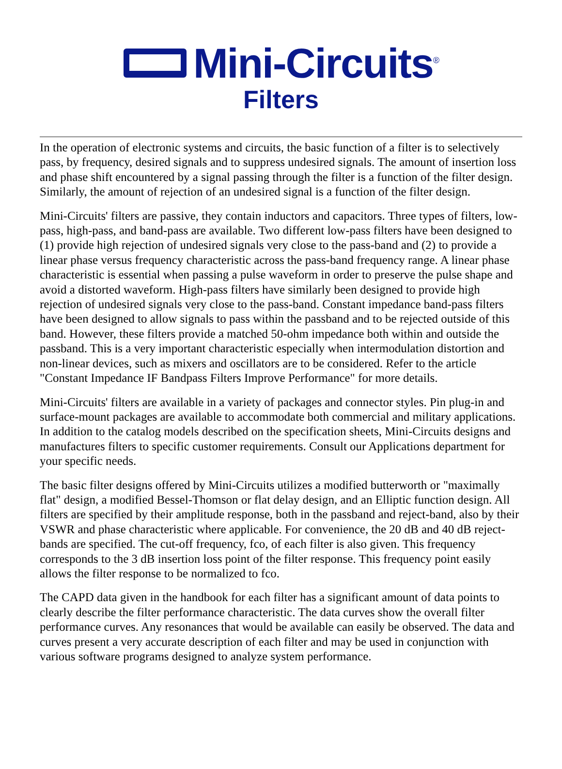Mini-Circuits<sup>®</sup>
Filters
In the operation of electronic systems and circuits, the basic function of a filter is to selectively pass, by frequency, desired signals and to suppress undesired signals. The amount of insertion loss and phase shift encountered by a signal passing through the filter is a function of the filter design. Similarly, the amount of rejection of an undesired signal is a function of the filter design.
Mini-Circuits' filters are passive, they contain inductors and capacitors. Three types of filters, low-pass, high-pass, and band-pass are available. Two different low-pass filters have been designed to (1) provide high rejection of undesired signals very close to the pass-band and (2) to provide a linear phase versus frequency characteristic across the pass-band frequency range. A linear phase characteristic is essential when passing a pulse waveform in order to preserve the pulse shape and avoid a distorted waveform. High-pass filters have similarly been designed to provide high rejection of undesired signals very close to the pass-band. Constant impedance band-pass filters have been designed to allow signals to pass within the passband and to be rejected outside of this band. However, these filters provide a matched 50-ohm impedance both within and outside the passband. This is a very important characteristic especially when intermodulation distortion and non-linear devices, such as mixers and oscillators are to be considered. Refer to the article "Constant Impedance IF Bandpass Filters Improve Performance" for more details.
Mini-Circuits' filters are available in a variety of packages and connector styles. Pin plug-in and surface-mount packages are available to accommodate both commercial and military applications. In addition to the catalog models described on the specification sheets, Mini-Circuits designs and manufactures filters to specific customer requirements. Consult our Applications department for your specific needs.
The basic filter designs offered by Mini-Circuits utilizes a modified butterworth or "maximally flat" design, a modified Bessel-Thomson or flat delay design, and an Elliptic function design. All filters are specified by their amplitude response, both in the passband and reject-band, also by their VSWR and phase characteristic where applicable. For convenience, the 20 dB and 40 dB reject-bands are specified. The cut-off frequency, fco, of each filter is also given. This frequency corresponds to the 3 dB insertion loss point of the filter response. This frequency point easily allows the filter response to be normalized to fco.
The CAPD data given in the handbook for each filter has a significant amount of data points to clearly describe the filter performance characteristic. The data curves show the overall filter performance curves. Any resonances that would be available can easily be observed. The data and curves present a very accurate description of each filter and may be used in conjunction with various software programs designed to analyze system performance.